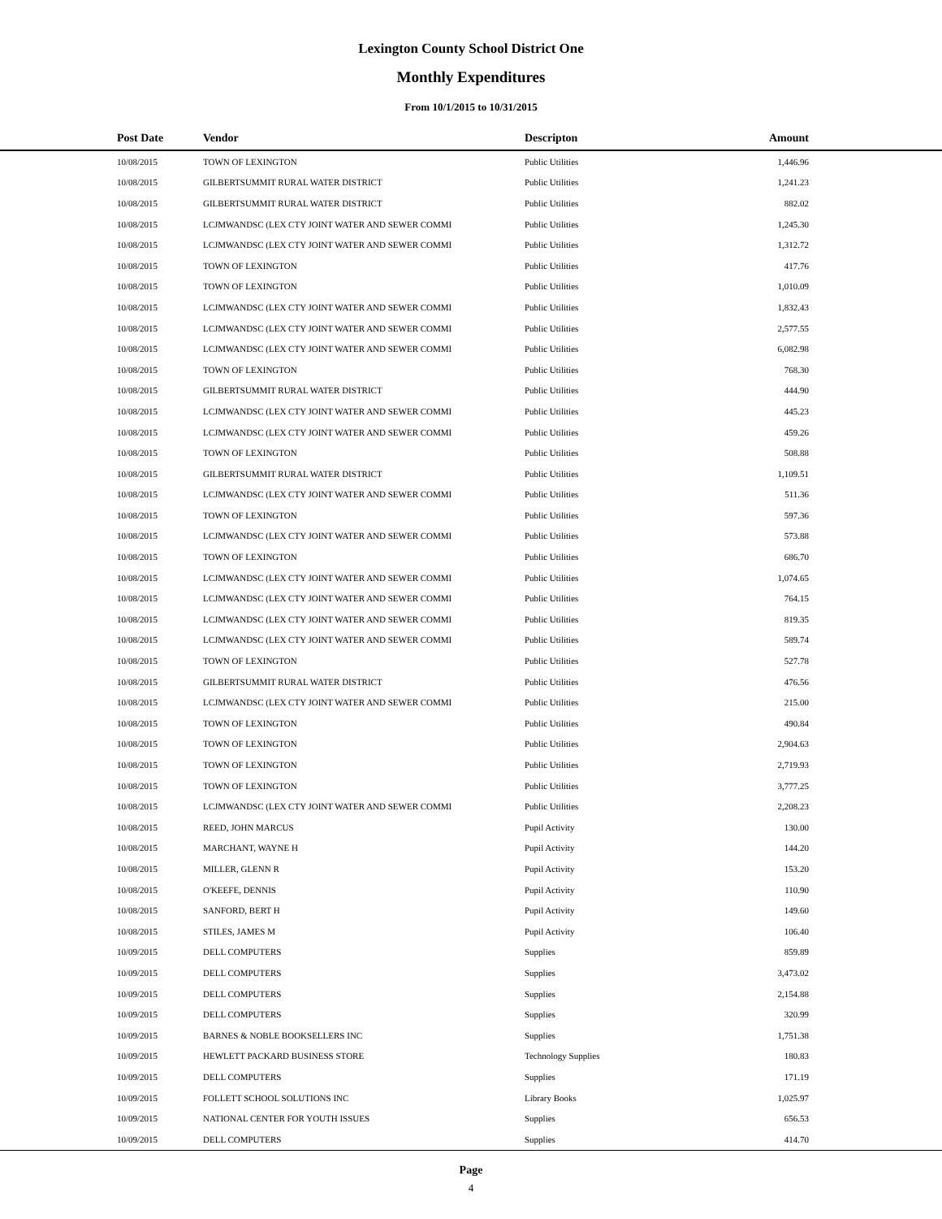Lexington County School District One
Monthly Expenditures
From 10/1/2015 to 10/31/2015
| Post Date | Vendor | Descripton | Amount | |
| --- | --- | --- | --- | --- |
| 10/08/2015 | TOWN OF LEXINGTON | Public Utilities | 1,446.96 | |
| 10/08/2015 | GILBERTSUMMIT RURAL WATER DISTRICT | Public Utilities | 1,241.23 | |
| 10/08/2015 | GILBERTSUMMIT RURAL WATER DISTRICT | Public Utilities | 882.02 | |
| 10/08/2015 | LCJMWANDSC (LEX CTY JOINT WATER AND SEWER COMMI | Public Utilities | 1,245.30 | |
| 10/08/2015 | LCJMWANDSC (LEX CTY JOINT WATER AND SEWER COMMI | Public Utilities | 1,312.72 | |
| 10/08/2015 | TOWN OF LEXINGTON | Public Utilities | 417.76 | |
| 10/08/2015 | TOWN OF LEXINGTON | Public Utilities | 1,010.09 | |
| 10/08/2015 | LCJMWANDSC (LEX CTY JOINT WATER AND SEWER COMMI | Public Utilities | 1,832.43 | |
| 10/08/2015 | LCJMWANDSC (LEX CTY JOINT WATER AND SEWER COMMI | Public Utilities | 2,577.55 | |
| 10/08/2015 | LCJMWANDSC (LEX CTY JOINT WATER AND SEWER COMMI | Public Utilities | 6,082.98 | |
| 10/08/2015 | TOWN OF LEXINGTON | Public Utilities | 768.30 | |
| 10/08/2015 | GILBERTSUMMIT RURAL WATER DISTRICT | Public Utilities | 444.90 | |
| 10/08/2015 | LCJMWANDSC (LEX CTY JOINT WATER AND SEWER COMMI | Public Utilities | 445.23 | |
| 10/08/2015 | LCJMWANDSC (LEX CTY JOINT WATER AND SEWER COMMI | Public Utilities | 459.26 | |
| 10/08/2015 | TOWN OF LEXINGTON | Public Utilities | 508.88 | |
| 10/08/2015 | GILBERTSUMMIT RURAL WATER DISTRICT | Public Utilities | 1,109.51 | |
| 10/08/2015 | LCJMWANDSC (LEX CTY JOINT WATER AND SEWER COMMI | Public Utilities | 511.36 | |
| 10/08/2015 | TOWN OF LEXINGTON | Public Utilities | 597.36 | |
| 10/08/2015 | LCJMWANDSC (LEX CTY JOINT WATER AND SEWER COMMI | Public Utilities | 573.88 | |
| 10/08/2015 | TOWN OF LEXINGTON | Public Utilities | 686.70 | |
| 10/08/2015 | LCJMWANDSC (LEX CTY JOINT WATER AND SEWER COMMI | Public Utilities | 1,074.65 | |
| 10/08/2015 | LCJMWANDSC (LEX CTY JOINT WATER AND SEWER COMMI | Public Utilities | 764.15 | |
| 10/08/2015 | LCJMWANDSC (LEX CTY JOINT WATER AND SEWER COMMI | Public Utilities | 819.35 | |
| 10/08/2015 | LCJMWANDSC (LEX CTY JOINT WATER AND SEWER COMMI | Public Utilities | 589.74 | |
| 10/08/2015 | TOWN OF LEXINGTON | Public Utilities | 527.78 | |
| 10/08/2015 | GILBERTSUMMIT RURAL WATER DISTRICT | Public Utilities | 476.56 | |
| 10/08/2015 | LCJMWANDSC (LEX CTY JOINT WATER AND SEWER COMMI | Public Utilities | 215.00 | |
| 10/08/2015 | TOWN OF LEXINGTON | Public Utilities | 490.84 | |
| 10/08/2015 | TOWN OF LEXINGTON | Public Utilities | 2,904.63 | |
| 10/08/2015 | TOWN OF LEXINGTON | Public Utilities | 2,719.93 | |
| 10/08/2015 | TOWN OF LEXINGTON | Public Utilities | 3,777.25 | |
| 10/08/2015 | LCJMWANDSC (LEX CTY JOINT WATER AND SEWER COMMI | Public Utilities | 2,208.23 | |
| 10/08/2015 | REED, JOHN MARCUS | Pupil Activity | 130.00 | |
| 10/08/2015 | MARCHANT, WAYNE H | Pupil Activity | 144.20 | |
| 10/08/2015 | MILLER, GLENN R | Pupil Activity | 153.20 | |
| 10/08/2015 | O'KEEFE, DENNIS | Pupil Activity | 110.90 | |
| 10/08/2015 | SANFORD, BERT H | Pupil Activity | 149.60 | |
| 10/08/2015 | STILES, JAMES M | Pupil Activity | 106.40 | |
| 10/09/2015 | DELL COMPUTERS | Supplies | 859.89 | |
| 10/09/2015 | DELL COMPUTERS | Supplies | 3,473.02 | |
| 10/09/2015 | DELL COMPUTERS | Supplies | 2,154.88 | |
| 10/09/2015 | DELL COMPUTERS | Supplies | 320.99 | |
| 10/09/2015 | BARNES & NOBLE BOOKSELLERS INC | Supplies | 1,751.38 | |
| 10/09/2015 | HEWLETT PACKARD BUSINESS STORE | Technology Supplies | 180.83 | |
| 10/09/2015 | DELL COMPUTERS | Supplies | 171.19 | |
| 10/09/2015 | FOLLETT SCHOOL SOLUTIONS INC | Library Books | 1,025.97 | |
| 10/09/2015 | NATIONAL CENTER FOR YOUTH ISSUES | Supplies | 656.53 | |
| 10/09/2015 | DELL COMPUTERS | Supplies | 414.70 | |
Page
4